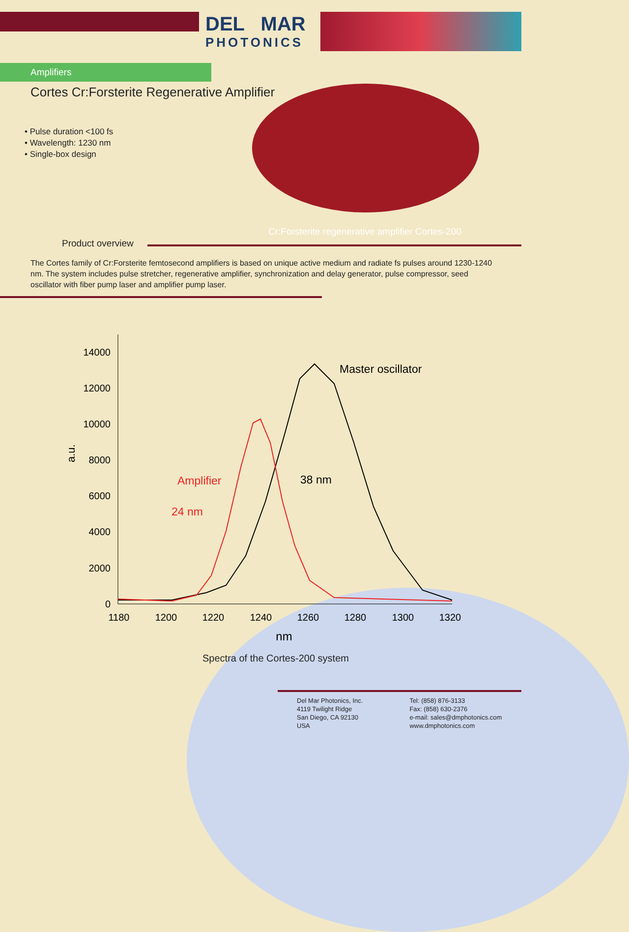DEL MAR
PHOTONICS
Amplifiers
Cortes Cr:Forsterite Regenerative Amplifier
• Pulse duration <100 fs
• Wavelength: 1230 nm
• Single-box design
Cr:Forsterite regenerative amplifier Cortes-200
Product overview
The Cortes family of Cr:Forsterite femtosecond amplifiers is based on unique active medium and radiate fs pulses around 1230-1240 nm. The system includes pulse stretcher, regenerative amplifier, synchronization and delay generator, pulse compressor, seed oscillator with fiber pump laser and amplifier pump laser.
14000
12000
10000
8000
6000
4000
2000
0
1180
1200
1220
1240
1260
1280
1300
1320
nm
a.u.
Master oscillator
38 nm
Amplifier
24 nm
Spectra of the Cortes-200 system
Del Mar Photonics, Inc.
4119 Twilight Ridge
San Diego, CA 92130
USA
Tel: (858) 876-3133
Fax: (858) 630-2376
e-mail: sales@dmphotonics.com
www.dmphotonics.com